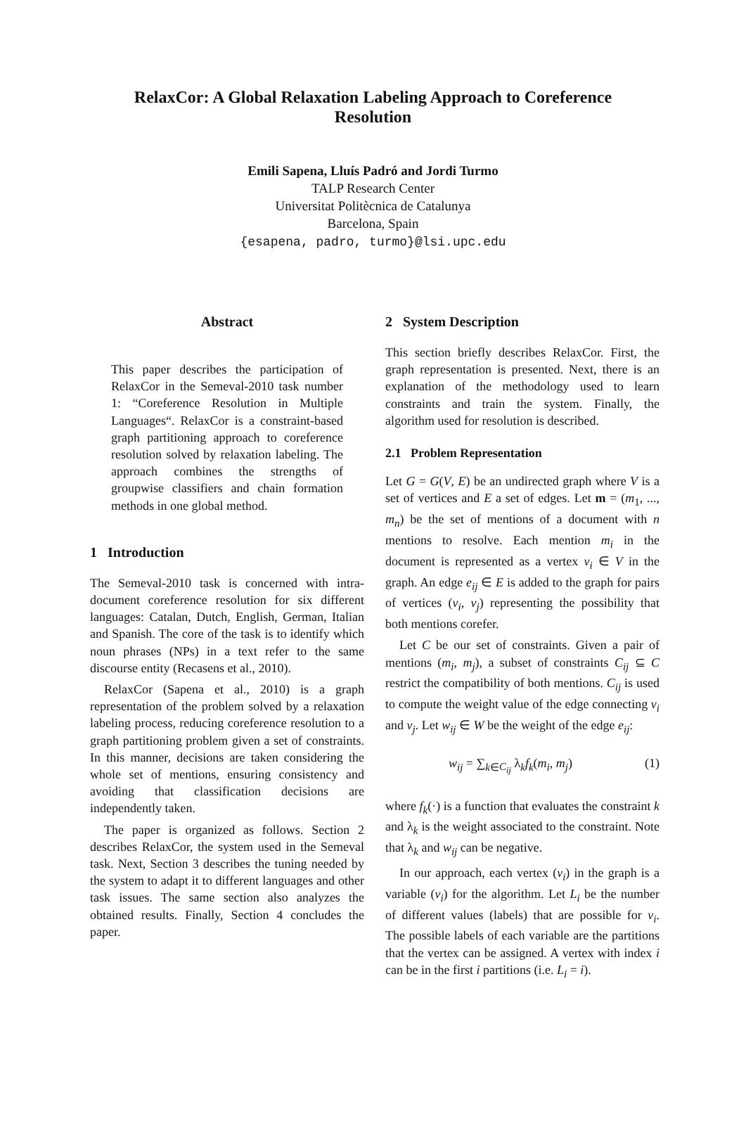RelaxCor: A Global Relaxation Labeling Approach to Coreference Resolution
Emili Sapena, Lluís Padró and Jordi Turmo
TALP Research Center
Universitat Politècnica de Catalunya
Barcelona, Spain
{esapena, padro, turmo}@lsi.upc.edu
Abstract
This paper describes the participation of RelaxCor in the Semeval-2010 task number 1: “Coreference Resolution in Multiple Languages“. RelaxCor is a constraint-based graph partitioning approach to coreference resolution solved by relaxation labeling. The approach combines the strengths of groupwise classifiers and chain formation methods in one global method.
1 Introduction
The Semeval-2010 task is concerned with intra-document coreference resolution for six different languages: Catalan, Dutch, English, German, Italian and Spanish. The core of the task is to identify which noun phrases (NPs) in a text refer to the same discourse entity (Recasens et al., 2010).
RelaxCor (Sapena et al., 2010) is a graph representation of the problem solved by a relaxation labeling process, reducing coreference resolution to a graph partitioning problem given a set of constraints. In this manner, decisions are taken considering the whole set of mentions, ensuring consistency and avoiding that classification decisions are independently taken.
The paper is organized as follows. Section 2 describes RelaxCor, the system used in the Semeval task. Next, Section 3 describes the tuning needed by the system to adapt it to different languages and other task issues. The same section also analyzes the obtained results. Finally, Section 4 concludes the paper.
2 System Description
This section briefly describes RelaxCor. First, the graph representation is presented. Next, there is an explanation of the methodology used to learn constraints and train the system. Finally, the algorithm used for resolution is described.
2.1 Problem Representation
Let G = G(V, E) be an undirected graph where V is a set of vertices and E a set of edges. Let m = (m<sub>1</sub>, ..., m<sub>n</sub>) be the set of mentions of a document with n mentions to resolve. Each mention m<sub>i</sub> in the document is represented as a vertex v<sub>i</sub> ∈ V in the graph. An edge e<sub>ij</sub> ∈ E is added to the graph for pairs of vertices (v<sub>i</sub>, v<sub>j</sub>) representing the possibility that both mentions corefer.
Let C be our set of constraints. Given a pair of mentions (m<sub>i</sub>, m<sub>j</sub>), a subset of constraints C<sub>ij</sub> ⊆ C restrict the compatibility of both mentions. C<sub>ij</sub> is used to compute the weight value of the edge connecting v<sub>i</sub> and v<sub>j</sub>. Let w<sub>ij</sub> ∈ W be the weight of the edge e<sub>ij</sub>:
w<sub>ij</sub> = ∑<sub>k∈C<sub>ij</sub></sub> λ<sub>k</sub>f<sub>k</sub>(m<sub>i</sub>, m<sub>j</sub>) (1)
where f<sub>k</sub>(·) is a function that evaluates the constraint k and λ<sub>k</sub> is the weight associated to the constraint. Note that λ<sub>k</sub> and w<sub>ij</sub> can be negative.
In our approach, each vertex (v<sub>i</sub>) in the graph is a variable (v<sub>i</sub>) for the algorithm. Let L<sub>i</sub> be the number of different values (labels) that are possible for v<sub>i</sub>. The possible labels of each variable are the partitions that the vertex can be assigned. A vertex with index i can be in the first i partitions (i.e. L<sub>i</sub> = i).